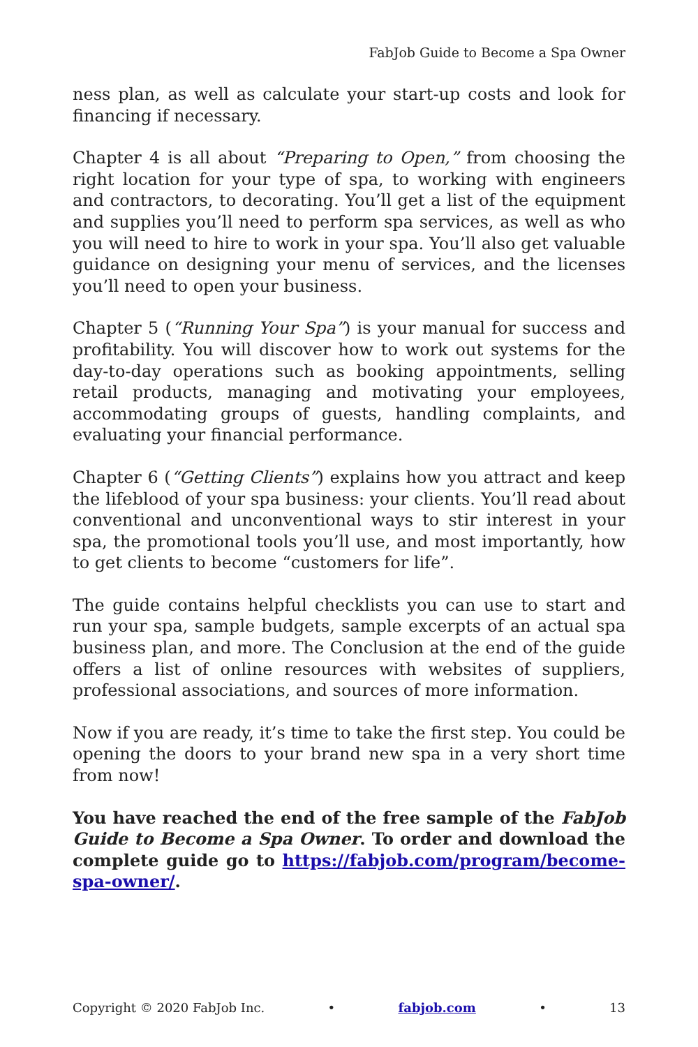FabJob Guide to Become a Spa Owner
ness plan, as well as calculate your start-up costs and look for financing if necessary.
Chapter 4 is all about “Preparing to Open,” from choosing the right location for your type of spa, to working with engineers and contractors, to decorating. You’ll get a list of the equipment and supplies you’ll need to perform spa services, as well as who you will need to hire to work in your spa. You’ll also get valuable guidance on designing your menu of services, and the licenses you’ll need to open your business.
Chapter 5 (“Running Your Spa”) is your manual for success and profitability. You will discover how to work out systems for the day-to-day operations such as booking appointments, selling retail products, managing and motivating your employees, accommodating groups of guests, handling complaints, and evaluating your financial performance.
Chapter 6 (“Getting Clients”) explains how you attract and keep the lifeblood of your spa business: your clients. You’ll read about conventional and unconventional ways to stir interest in your spa, the promotional tools you’ll use, and most importantly, how to get clients to become “customers for life”.
The guide contains helpful checklists you can use to start and run your spa, sample budgets, sample excerpts of an actual spa business plan, and more. The Conclusion at the end of the guide offers a list of online resources with websites of suppliers, professional associations, and sources of more information.
Now if you are ready, it’s time to take the first step. You could be opening the doors to your brand new spa in a very short time from now!
You have reached the end of the free sample of the FabJob Guide to Become a Spa Owner. To order and download the complete guide go to https://fabjob.com/program/become-spa-owner/.
Copyright © 2020 FabJob Inc. • fabjob.com • 13